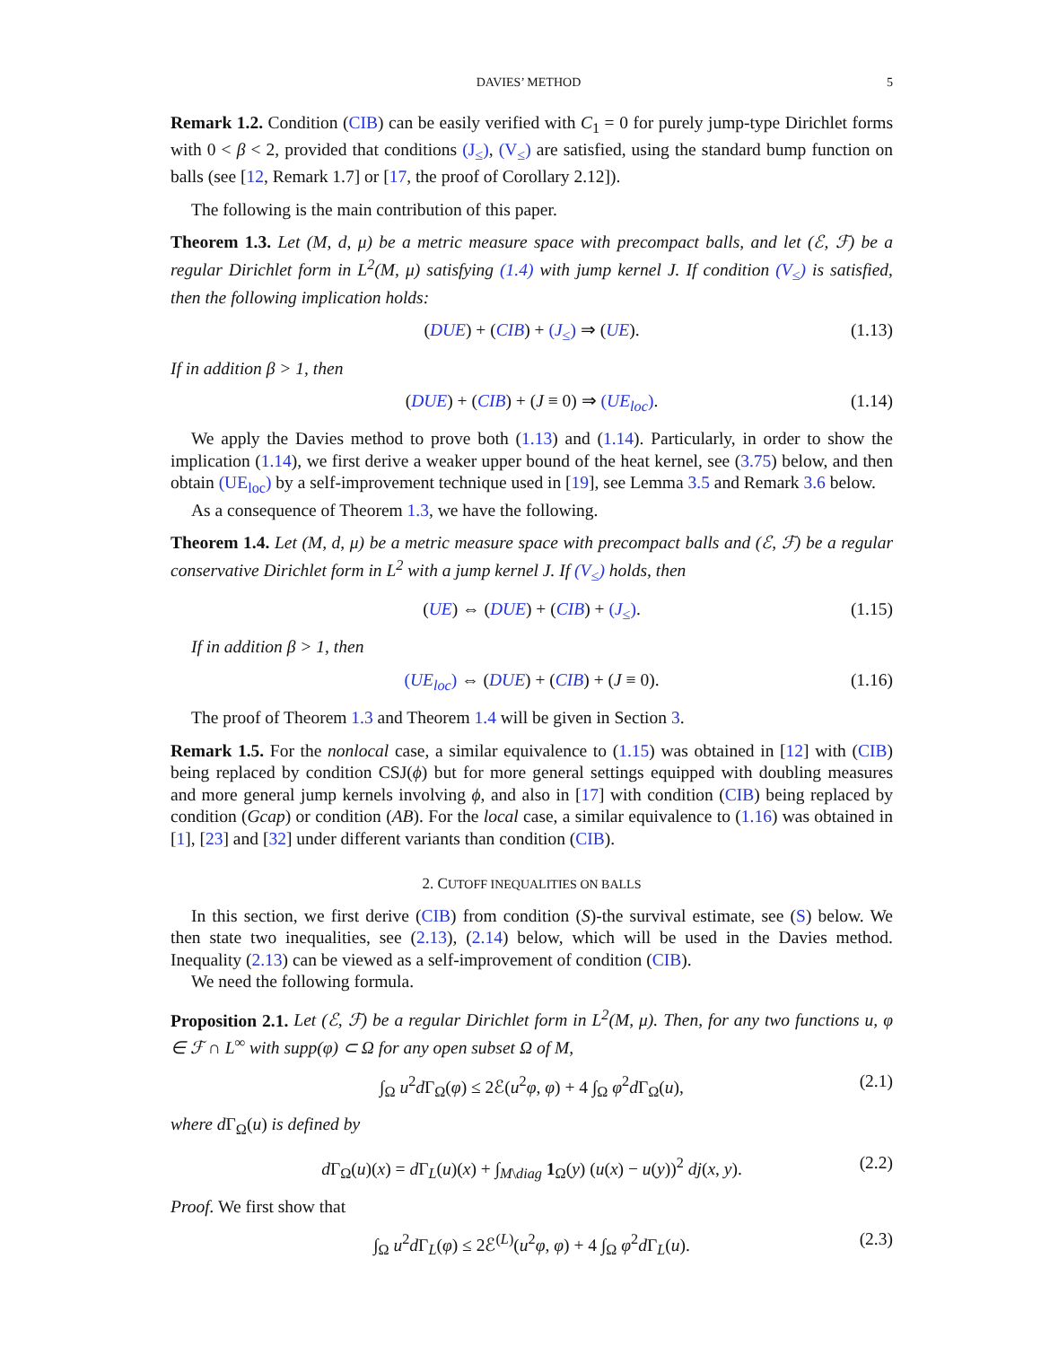DAVIES’ METHOD 5
Remark 1.2. Condition (CIB) can be easily verified with C<sub>1</sub> = 0 for purely jump-type Dirichlet forms with 0 < β < 2, provided that conditions (J<sub>≤</sub>), (V<sub>≤</sub>) are satisfied, using the standard bump function on balls (see [12, Remark 1.7] or [17, the proof of Corollary 2.12]).
The following is the main contribution of this paper.
Theorem 1.3. Let (M, d, μ) be a metric measure space with precompact balls, and let (ℰ, ℱ) be a regular Dirichlet form in L<sup>2</sup>(M, μ) satisfying (1.4) with jump kernel J. If condition (V<sub>≤</sub>) is satisfied, then the following implication holds:
(DUE) + (CIB) + (J<sub>≤</sub>) ⇒ (UE). (1.13)
If in addition β > 1, then
(DUE) + (CIB) + (J ≡ 0) ⇒ (UE<sub>loc</sub>). (1.14)
We apply the Davies method to prove both (1.13) and (1.14). Particularly, in order to show the implication (1.14), we first derive a weaker upper bound of the heat kernel, see (3.75) below, and then obtain (UE<sub>loc</sub>) by a self-improvement technique used in [19], see Lemma 3.5 and Remark 3.6 below.
As a consequence of Theorem 1.3, we have the following.
Theorem 1.4. Let (M, d, μ) be a metric measure space with precompact balls and (ℰ, ℱ) be a regular conservative Dirichlet form in L<sup>2</sup> with a jump kernel J. If (V<sub>≤</sub>) holds, then
(UE) ⇔ (DUE) + (CIB) + (J<sub>≤</sub>). (1.15)
If in addition β > 1, then
(UE<sub>loc</sub>) ⇔ (DUE) + (CIB) + (J ≡ 0). (1.16)
The proof of Theorem 1.3 and Theorem 1.4 will be given in Section 3.
Remark 1.5. For the nonlocal case, a similar equivalence to (1.15) was obtained in [12] with (CIB) being replaced by condition CSJ(ϕ) but for more general settings equipped with doubling measures and more general jump kernels involving ϕ, and also in [17] with condition (CIB) being replaced by condition (Gcap) or condition (AB). For the local case, a similar equivalence to (1.16) was obtained in [1], [23] and [32] under different variants than condition (CIB).
2. CUTOFF INEQUALITIES ON BALLS
In this section, we first derive (CIB) from condition (S)-the survival estimate, see (S) below. We then state two inequalities, see (2.13), (2.14) below, which will be used in the Davies method. Inequality (2.13) can be viewed as a self-improvement of condition (CIB).
We need the following formula.
Proposition 2.1. Let (ℰ, ℱ) be a regular Dirichlet form in L<sup>2</sup>(M, μ). Then, for any two functions u, φ ∈ ℱ ∩ L<sup>∞</sup> with supp(φ) ⊂ Ω for any open subset Ω of M,
∫<sub>Ω</sub> u<sup>2</sup>d Γ<sub>Ω</sub>(φ) ≤ 2ℰ(u<sup>2</sup>φ, φ) + 4 ∫<sub>Ω</sub> φ<sup>2</sup>d Γ<sub>Ω</sub>(u), (2.1)
where d Γ<sub>Ω</sub>(u) is defined by
d Γ<sub>Ω</sub>(u)(x) = d Γ<sub>L</sub>(u)(x) + ∫<sub>M\diag</sub> 1<sub>Ω</sub>(y) (u(x) − u(y))<sup>2</sup> dj(x, y). (2.2)
Proof. We first show that
∫<sub>Ω</sub> u<sup>2</sup>d Γ<sub>L</sub>(φ) ≤ 2ℰ<sup>(L)</sup>(u<sup>2</sup>φ, φ) + 4 ∫<sub>Ω</sub> φ<sup>2</sup>d Γ<sub>L</sub>(u). (2.3)